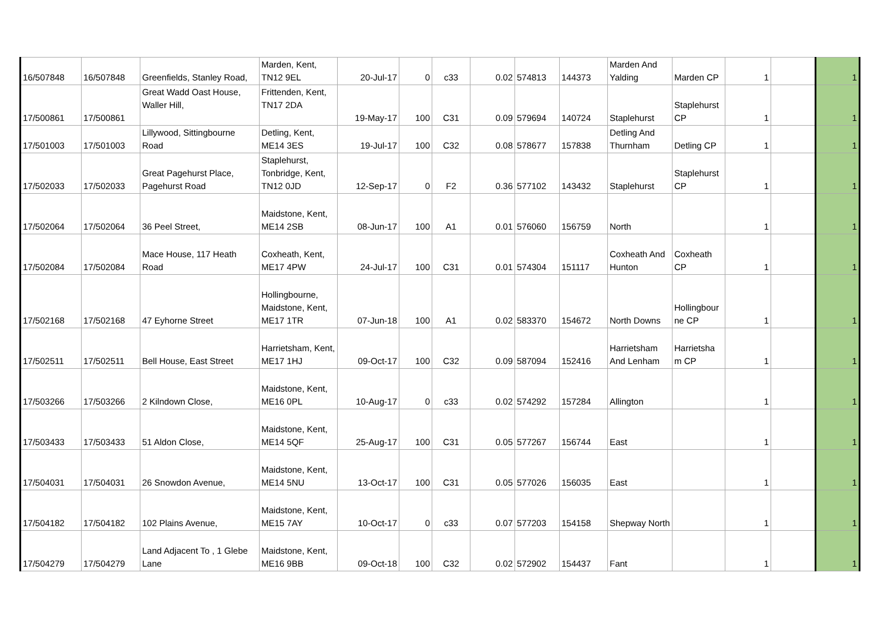| 16/507848 | 16/507848 | Greenfields, Stanley Road, | Marden, Kent, TN12 9EL | 20-Jul-17 | 0 | c33 | 0.02 | 574813 | 144373 | Marden And Yalding | Marden CP | 1 | | 1 |
| 17/500861 | 17/500861 | Great Wadd Oast House, Waller Hill, | Frittenden, Kent, TN17 2DA | 19-May-17 | 100 | C31 | 0.09 | 579694 | 140724 | Staplehurst | Staplehurst CP | 1 | | 1 |
| 17/501003 | 17/501003 | Lillywood, Sittingbourne Road | Detling, Kent, ME14 3ES | 19-Jul-17 | 100 | C32 | 0.08 | 578677 | 157838 | Detling And Thurnham | Detling CP | 1 | | 1 |
| 17/502033 | 17/502033 | Great Pagehurst Place, Pagehurst Road | Staplehurst, Tonbridge, Kent, TN12 0JD | 12-Sep-17 | 0 | F2 | 0.36 | 577102 | 143432 | Staplehurst | Staplehurst CP | 1 | | 1 |
| 17/502064 | 17/502064 | 36 Peel Street, | Maidstone, Kent, ME14 2SB | 08-Jun-17 | 100 | A1 | 0.01 | 576060 | 156759 | North | | 1 | | 1 |
| 17/502084 | 17/502084 | Mace House, 117 Heath Road | Coxheath, Kent, ME17 4PW | 24-Jul-17 | 100 | C31 | 0.01 | 574304 | 151117 | Coxheath And Hunton | Coxheath CP | 1 | | 1 |
| 17/502168 | 17/502168 | 47 Eyhorne Street | Hollingbourne, Maidstone, Kent, ME17 1TR | 07-Jun-18 | 100 | A1 | 0.02 | 583370 | 154672 | North Downs | Hollingbour ne CP | 1 | | 1 |
| 17/502511 | 17/502511 | Bell House, East Street | Harrietsham, Kent, ME17 1HJ | 09-Oct-17 | 100 | C32 | 0.09 | 587094 | 152416 | Harrietsham And Lenham | Harrietsha m CP | 1 | | 1 |
| 17/503266 | 17/503266 | 2 Kilndown Close, | Maidstone, Kent, ME16 0PL | 10-Aug-17 | 0 | c33 | 0.02 | 574292 | 157284 | Allington | | 1 | | 1 |
| 17/503433 | 17/503433 | 51 Aldon Close, | Maidstone, Kent, ME14 5QF | 25-Aug-17 | 100 | C31 | 0.05 | 577267 | 156744 | East | | 1 | | 1 |
| 17/504031 | 17/504031 | 26 Snowdon Avenue, | Maidstone, Kent, ME14 5NU | 13-Oct-17 | 100 | C31 | 0.05 | 577026 | 156035 | East | | 1 | | 1 |
| 17/504182 | 17/504182 | 102 Plains Avenue, | Maidstone, Kent, ME15 7AY | 10-Oct-17 | 0 | c33 | 0.07 | 577203 | 154158 | Shepway North | | 1 | | 1 |
| 17/504279 | 17/504279 | Land Adjacent To , 1 Glebe Lane | Maidstone, Kent, ME16 9BB | 09-Oct-18 | 100 | C32 | 0.02 | 572902 | 154437 | Fant | | 1 | | 1 |